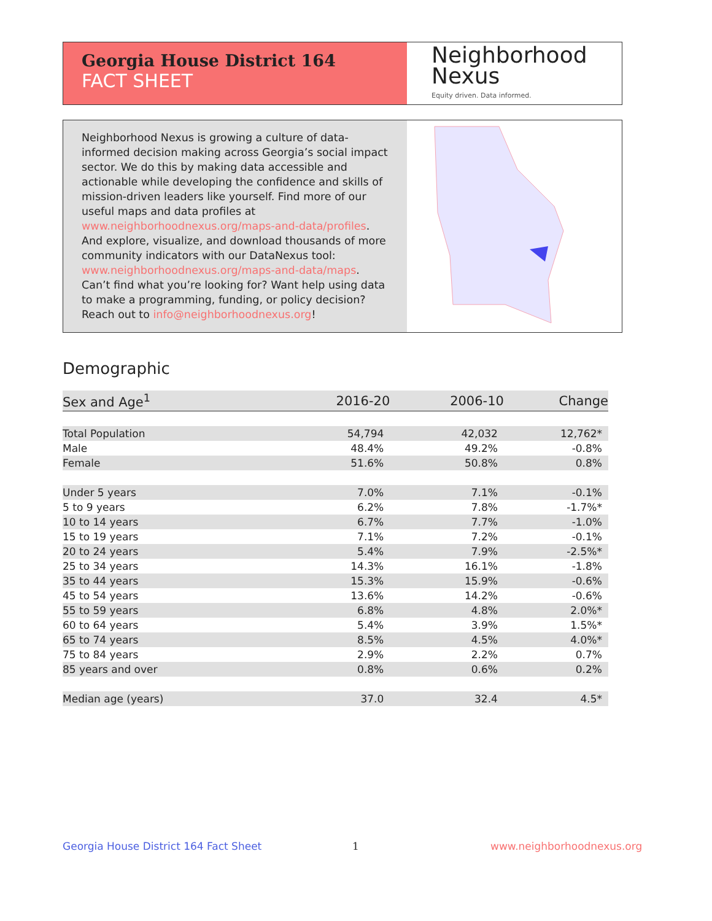Georgia House District 164
FACT SHEET
Neighborhood
Nexus
Equity driven. Data informed.
Neighborhood Nexus is growing a culture of data-informed decision making across Georgia’s social impact sector. We do this by making data accessible and actionable while developing the confidence and skills of mission-driven leaders like yourself. Find more of our useful maps and data profiles at www.neighborhoodnexus.org/maps-and-data/profiles. And explore, visualize, and download thousands of more community indicators with our DataNexus tool: www.neighborhoodnexus.org/maps-and-data/maps. Can’t find what you’re looking for? Want help using data to make a programming, funding, or policy decision? Reach out to info@neighborhoodnexus.org!
Demographic
| Sex and Age<sup>1</sup> | 2016-20 | 2006-10 | Change |
| --- | --- | --- | --- |
| Total Population | 54,794 | 42,032 | 12,762* |
| Male | 48.4% | 49.2% | -0.8% |
| Female | 51.6% | 50.8% | 0.8% |
| Under 5 years | 7.0% | 7.1% | -0.1% |
| 5 to 9 years | 6.2% | 7.8% | -1.7%* |
| 10 to 14 years | 6.7% | 7.7% | -1.0% |
| 15 to 19 years | 7.1% | 7.2% | -0.1% |
| 20 to 24 years | 5.4% | 7.9% | -2.5%* |
| 25 to 34 years | 14.3% | 16.1% | -1.8% |
| 35 to 44 years | 15.3% | 15.9% | -0.6% |
| 45 to 54 years | 13.6% | 14.2% | -0.6% |
| 55 to 59 years | 6.8% | 4.8% | 2.0%* |
| 60 to 64 years | 5.4% | 3.9% | 1.5%* |
| 65 to 74 years | 8.5% | 4.5% | 4.0%* |
| 75 to 84 years | 2.9% | 2.2% | 0.7% |
| 85 years and over | 0.8% | 0.6% | 0.2% |
| Median age (years) | 37.0 | 32.4 | 4.5* |
Georgia House District 164 Fact Sheet
1 www.neighborhoodnexus.org